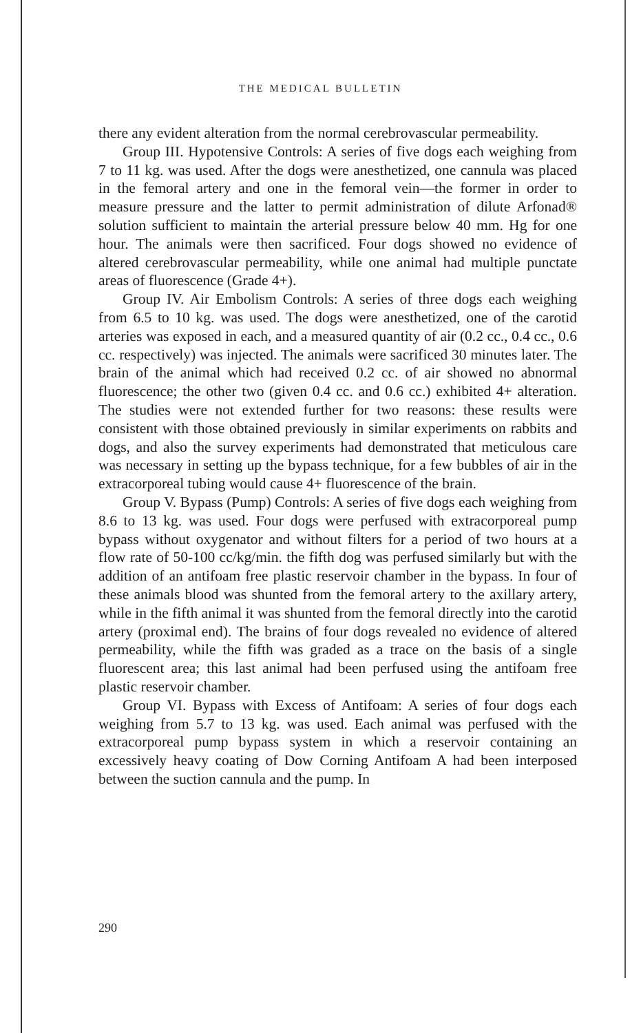THE MEDICAL BULLETIN
there any evident alteration from the normal cerebrovascular permeability.
Group III. Hypotensive Controls: A series of five dogs each weighing from 7 to 11 kg. was used. After the dogs were anesthetized, one cannula was placed in the femoral artery and one in the femoral vein—the former in order to measure pressure and the latter to permit administration of dilute Arfonad® solution sufficient to maintain the arterial pressure below 40 mm. Hg for one hour. The animals were then sacrificed. Four dogs showed no evidence of altered cerebrovascular permeability, while one animal had multiple punctate areas of fluorescence (Grade 4+).
Group IV. Air Embolism Controls: A series of three dogs each weighing from 6.5 to 10 kg. was used. The dogs were anesthetized, one of the carotid arteries was exposed in each, and a measured quantity of air (0.2 cc., 0.4 cc., 0.6 cc. respectively) was injected. The animals were sacrificed 30 minutes later. The brain of the animal which had received 0.2 cc. of air showed no abnormal fluorescence; the other two (given 0.4 cc. and 0.6 cc.) exhibited 4+ alteration. The studies were not extended further for two reasons: these results were consistent with those obtained previously in similar experiments on rabbits and dogs, and also the survey experiments had demonstrated that meticulous care was necessary in setting up the bypass technique, for a few bubbles of air in the extracorporeal tubing would cause 4+ fluorescence of the brain.
Group V. Bypass (Pump) Controls: A series of five dogs each weighing from 8.6 to 13 kg. was used. Four dogs were perfused with extracorporeal pump bypass without oxygenator and without filters for a period of two hours at a flow rate of 50-100 cc/kg/min. the fifth dog was perfused similarly but with the addition of an antifoam free plastic reservoir chamber in the bypass. In four of these animals blood was shunted from the femoral artery to the axillary artery, while in the fifth animal it was shunted from the femoral directly into the carotid artery (proximal end). The brains of four dogs revealed no evidence of altered permeability, while the fifth was graded as a trace on the basis of a single fluorescent area; this last animal had been perfused using the antifoam free plastic reservoir chamber.
Group VI. Bypass with Excess of Antifoam: A series of four dogs each weighing from 5.7 to 13 kg. was used. Each animal was perfused with the extracorporeal pump bypass system in which a reservoir containing an excessively heavy coating of Dow Corning Antifoam A had been interposed between the suction cannula and the pump. In
290